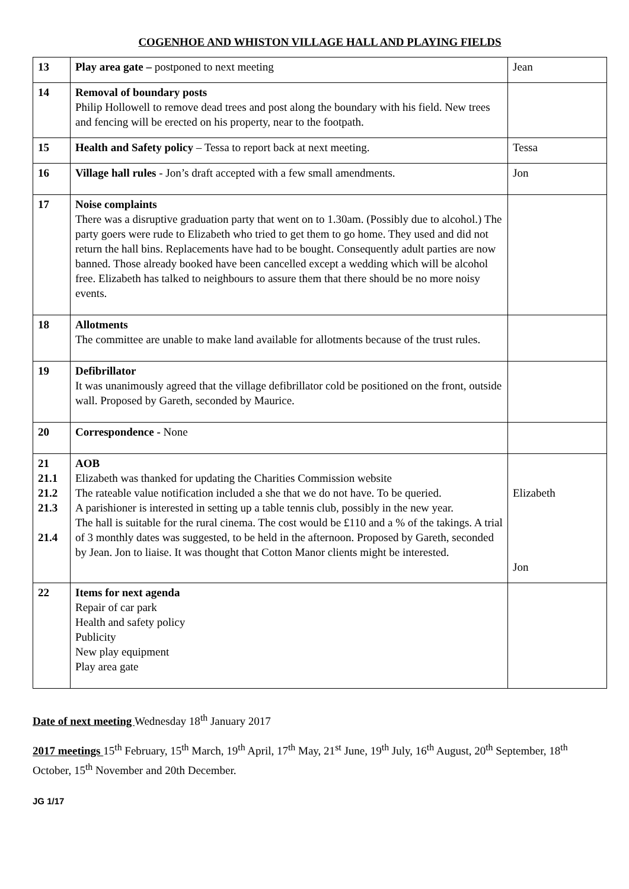COGENHOE AND WHISTON VILLAGE HALL AND PLAYING FIELDS
| 13 | Play area gate – postponed to next meeting | Jean |
| 14 | Removal of boundary posts Philip Hollowell to remove dead trees and post along the boundary with his field. New trees and fencing will be erected on his property, near to the footpath. | |
| 15 | Health and Safety policy – Tessa to report back at next meeting. | Tessa |
| 16 | Village hall rules - Jon’s draft accepted with a few small amendments. | Jon |
| 17 | Noise complaints There was a disruptive graduation party that went on to 1.30am. (Possibly due to alcohol.) The party goers were rude to Elizabeth who tried to get them to go home. They used and did not return the hall bins. Replacements have had to be bought. Consequently adult parties are now banned. Those already booked have been cancelled except a wedding which will be alcohol free. Elizabeth has talked to neighbours to assure them that there should be no more noisy events. | |
| 18 | Allotments The committee are unable to make land available for allotments because of the trust rules. | |
| 19 | Defibrillator It was unanimously agreed that the village defibrillator cold be positioned on the front, outside wall. Proposed by Gareth, seconded by Maurice. | |
| 20 | Correspondence - None | |
| 21 21.1 21.2 21.3 21.4 | AOB Elizabeth was thanked for updating the Charities Commission website The rateable value notification included a she that we do not have. To be queried. A parishioner is interested in setting up a table tennis club, possibly in the new year. The hall is suitable for the rural cinema. The cost would be £110 and a % of the takings. A trial of 3 monthly dates was suggested, to be held in the afternoon. Proposed by Gareth, seconded by Jean. Jon to liaise. It was thought that Cotton Manor clients might be interested. | Elizabeth Jon |
| 22 | Items for next agenda Repair of car park Health and safety policy Publicity New play equipment Play area gate | |
Date of next meeting Wednesday 18<sup>th</sup> January 2017
2017 meetings 15<sup>th</sup> February, 15<sup>th</sup> March, 19<sup>th</sup> April, 17<sup>th</sup> May, 21<sup>st</sup> June, 19<sup>th</sup> July, 16<sup>th</sup> August, 20<sup>th</sup> September, 18<sup>th</sup> October, 15<sup>th</sup> November and 20th December.
JG 1/17